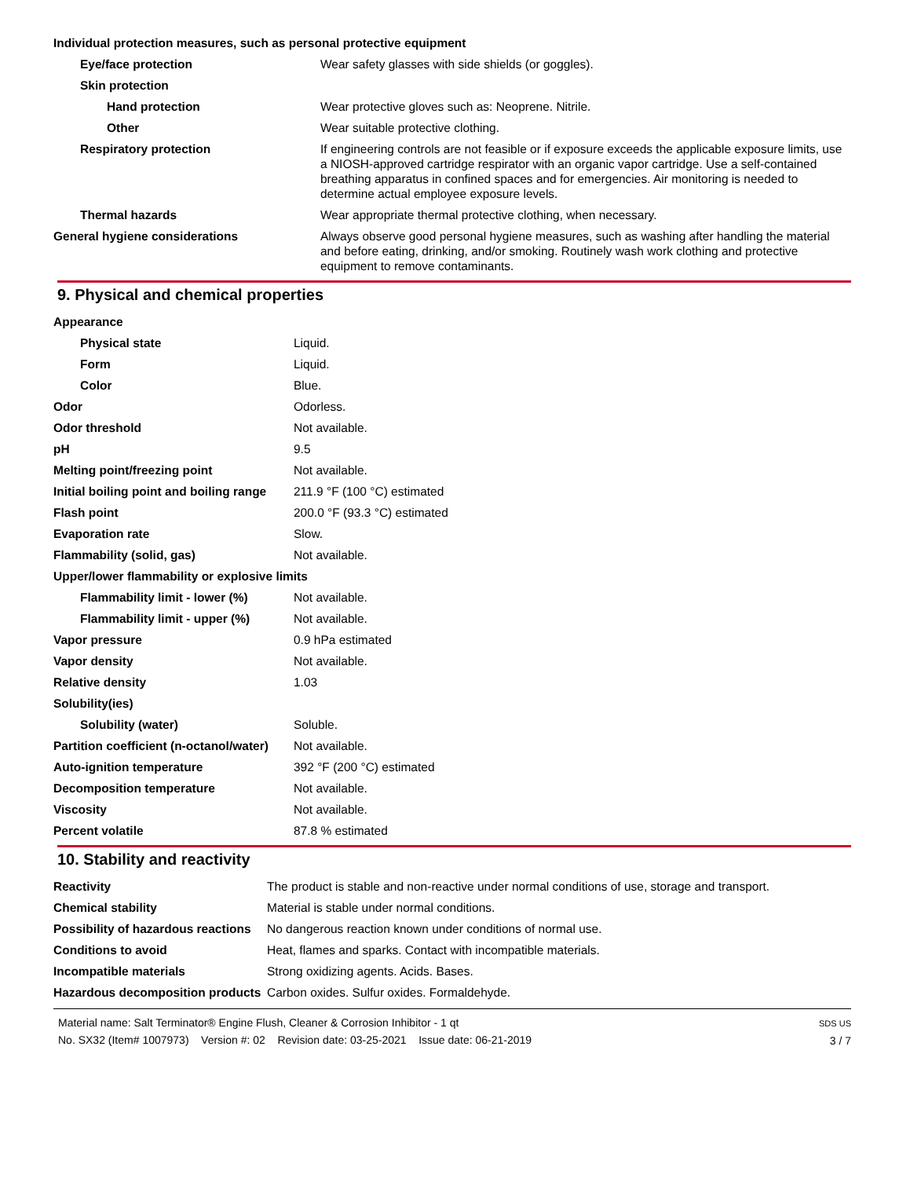| Individual protection measures, such as personal protective equipment | |
| Eye/face protection | Wear safety glasses with side shields (or goggles). |
| Skin protection | |
| Hand protection | Wear protective gloves such as: Neoprene. Nitrile. |
| Other | Wear suitable protective clothing. |
| Respiratory protection | If engineering controls are not feasible or if exposure exceeds the applicable exposure limits, use a NIOSH-approved cartridge respirator with an organic vapor cartridge. Use a self-contained breathing apparatus in confined spaces and for emergencies. Air monitoring is needed to determine actual employee exposure levels. |
| Thermal hazards | Wear appropriate thermal protective clothing, when necessary. |
| General hygiene considerations | Always observe good personal hygiene measures, such as washing after handling the material and before eating, drinking, and/or smoking. Routinely wash work clothing and protective equipment to remove contaminants. |
9. Physical and chemical properties
| Appearance | |
| Physical state | Liquid. |
| Form | Liquid. |
| Color | Blue. |
| Odor | Odorless. |
| Odor threshold | Not available. |
| pH | 9.5 |
| Melting point/freezing point | Not available. |
| Initial boiling point and boiling range | 211.9 °F (100 °C) estimated |
| Flash point | 200.0 °F (93.3 °C) estimated |
| Evaporation rate | Slow. |
| Flammability (solid, gas) | Not available. |
| Upper/lower flammability or explosive limits | |
| Flammability limit - lower (%) | Not available. |
| Flammability limit - upper (%) | Not available. |
| Vapor pressure | 0.9 hPa estimated |
| Vapor density | Not available. |
| Relative density | 1.03 |
| Solubility(ies) | |
| Solubility (water) | Soluble. |
| Partition coefficient (n-octanol/water) | Not available. |
| Auto-ignition temperature | 392 °F (200 °C) estimated |
| Decomposition temperature | Not available. |
| Viscosity | Not available. |
| Percent volatile | 87.8 % estimated |
10. Stability and reactivity
| Reactivity | The product is stable and non-reactive under normal conditions of use, storage and transport. |
| Chemical stability | Material is stable under normal conditions. |
| Possibility of hazardous reactions | No dangerous reaction known under conditions of normal use. |
| Conditions to avoid | Heat, flames and sparks. Contact with incompatible materials. |
| Incompatible materials | Strong oxidizing agents. Acids. Bases. |
| Hazardous decomposition products | Carbon oxides. Sulfur oxides. Formaldehyde. |
Material name: Salt Terminator® Engine Flush, Cleaner & Corrosion Inhibitor - 1 qt
No. SX32 (Item# 1007973) Version #: 02 Revision date: 03-25-2021 Issue date: 06-21-2019
SDS US
3 / 7